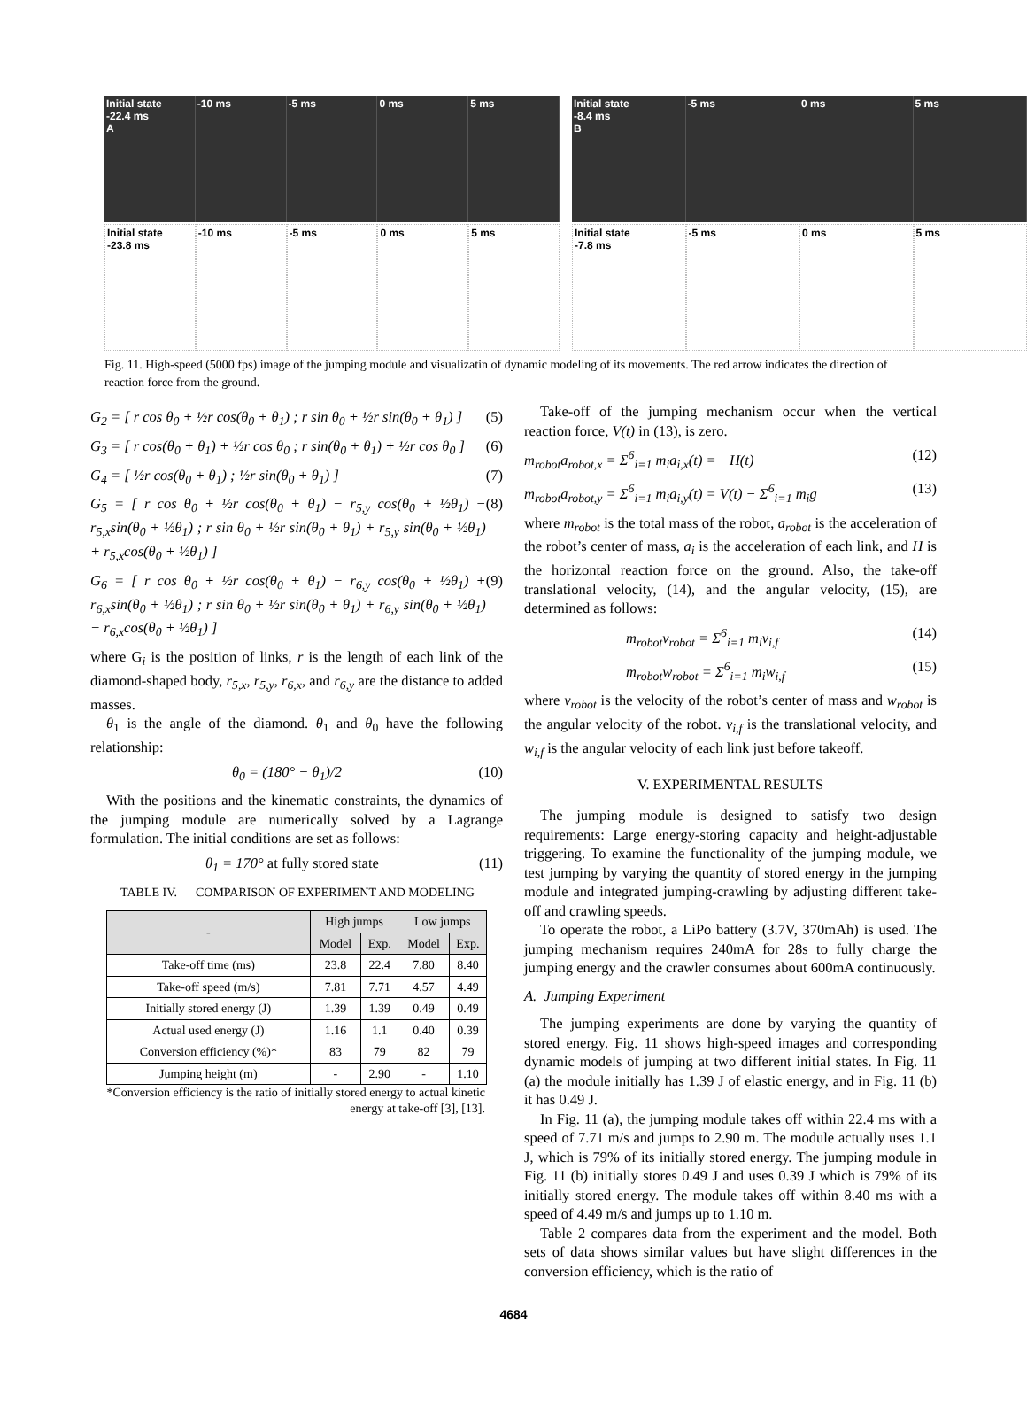Initial state
-22.4 ms
A
-10 ms -5 ms 0 ms 5 ms
Initial state
-23.8 ms
-10 ms -5 ms 0 ms 5 ms
Initial state
-8.4 ms
B
-5 ms 0 ms 5 ms
Initial state
-7.8 ms
-5 ms 0 ms 5 ms
Fig. 11. High-speed (5000 fps) image of the jumping module and visualizatin of dynamic modeling of its movements. The red arrow indicates the direction of reaction force from the ground.
G<sub>2</sub> = [ r cos θ<sub>0</sub> + ½r cos(θ<sub>0</sub> + θ<sub>1</sub>) ; r sin θ<sub>0</sub> + ½r sin(θ<sub>0</sub> + θ<sub>1</sub>) ] (5)
G<sub>3</sub> = [ r cos(θ<sub>0</sub> + θ<sub>1</sub>) + ½r cos θ<sub>0</sub> ; r sin(θ<sub>0</sub> + θ<sub>1</sub>) + ½r cos θ<sub>0</sub> ] (6)
G<sub>4</sub> = [ ½r cos(θ<sub>0</sub> + θ<sub>1</sub>) ; ½r sin(θ<sub>0</sub> + θ<sub>1</sub>) ] (7)
G<sub>5</sub> = [ r cos θ<sub>0</sub> + ½r cos(θ<sub>0</sub> + θ<sub>1</sub>) − r<sub>5,y</sub> cos(θ<sub>0</sub> + ½θ<sub>1</sub>) − r<sub>5,x</sub>sin(θ<sub>0</sub> + ½θ<sub>1</sub>) ; r sin θ<sub>0</sub> + ½r sin(θ<sub>0</sub> + θ<sub>1</sub>) + r<sub>5,y</sub> sin(θ<sub>0</sub> + ½θ<sub>1</sub>) + r<sub>5,x</sub>cos(θ<sub>0</sub> + ½θ<sub>1</sub>) ] (8)
G<sub>6</sub> = [ r cos θ<sub>0</sub> + ½r cos(θ<sub>0</sub> + θ<sub>1</sub>) − r<sub>6,y</sub> cos(θ<sub>0</sub> + ½θ<sub>1</sub>) + r<sub>6,x</sub>sin(θ<sub>0</sub> + ½θ<sub>1</sub>) ; r sin θ<sub>0</sub> + ½r sin(θ<sub>0</sub> + θ<sub>1</sub>) + r<sub>6,y</sub> sin(θ<sub>0</sub> + ½θ<sub>1</sub>) − r<sub>6,x</sub>cos(θ<sub>0</sub> + ½θ<sub>1</sub>) ] (9)
where G<sub>i</sub> is the position of links, r is the length of each link of the diamond-shaped body, r<sub>5,x</sub>, r<sub>5,y</sub>, r<sub>6,x</sub>, and r<sub>6,y</sub> are the distance to added masses.
θ<sub>1</sub> is the angle of the diamond. θ<sub>1</sub> and θ<sub>0</sub> have the following relationship:
θ<sub>0</sub> = (180° − θ<sub>1</sub>)/2 (10)
With the positions and the kinematic constraints, the dynamics of the jumping module are numerically solved by a Lagrange formulation. The initial conditions are set as follows:
θ<sub>1</sub> = 170° at fully stored state (11)
TABLE IV. COMPARISON OF EXPERIMENT AND MODELING
| - | High jumps | | Low jumps | |
| --- | --- | --- | --- | --- |
| | Model | Exp. | Model | Exp. |
| Take-off time (ms) | 23.8 | 22.4 | 7.80 | 8.40 |
| Take-off speed (m/s) | 7.81 | 7.71 | 4.57 | 4.49 |
| Initially stored energy (J) | 1.39 | 1.39 | 0.49 | 0.49 |
| Actual used energy (J) | 1.16 | 1.1 | 0.40 | 0.39 |
| Conversion efficiency (%)* | 83 | 79 | 82 | 79 |
| Jumping height (m) | - | 2.90 | - | 1.10 |
*Conversion efficiency is the ratio of initially stored energy to actual kinetic energy at take-off [3], [13].
Take-off of the jumping mechanism occur when the vertical reaction force, V(t) in (13), is zero.
m<sub>robot</sub>a<sub>robot,x</sub> = Σ<sup>6</sup><sub>i=1</sub> m<sub>i</sub>a<sub>i,x</sub>(t) = −H(t) (12)
m<sub>robot</sub>a<sub>robot,y</sub> = Σ<sup>6</sup><sub>i=1</sub> m<sub>i</sub>a<sub>i,y</sub>(t) = V(t) − Σ<sup>6</sup><sub>i=1</sub> m<sub>i</sub>g (13)
where m<sub>robot</sub> is the total mass of the robot, a<sub>robot</sub> is the acceleration of the robot’s center of mass, a<sub>i</sub> is the acceleration of each link, and H is the horizontal reaction force on the ground. Also, the take-off translational velocity, (14), and the angular velocity, (15), are determined as follows:
m<sub>robot</sub>v<sub>robot</sub> = Σ<sup>6</sup><sub>i=1</sub> m<sub>i</sub>v<sub>i,f</sub> (14)
m<sub>robot</sub>w<sub>robot</sub> = Σ<sup>6</sup><sub>i=1</sub> m<sub>i</sub>w<sub>i,f</sub> (15)
where v<sub>robot</sub> is the velocity of the robot’s center of mass and w<sub>robot</sub> is the angular velocity of the robot. v<sub>i,f</sub> is the translational velocity, and w<sub>i,f</sub> is the angular velocity of each link just before takeoff.
V. EXPERIMENTAL RESULTS
The jumping module is designed to satisfy two design requirements: Large energy-storing capacity and height-adjustable triggering. To examine the functionality of the jumping module, we test jumping by varying the quantity of stored energy in the jumping module and integrated jumping-crawling by adjusting different take-off and crawling speeds.
To operate the robot, a LiPo battery (3.7V, 370mAh) is used. The jumping mechanism requires 240mA for 28s to fully charge the jumping energy and the crawler consumes about 600mA continuously.
A. Jumping Experiment
The jumping experiments are done by varying the quantity of stored energy. Fig. 11 shows high-speed images and corresponding dynamic models of jumping at two different initial states. In Fig. 11 (a) the module initially has 1.39 J of elastic energy, and in Fig. 11 (b) it has 0.49 J.
In Fig. 11 (a), the jumping module takes off within 22.4 ms with a speed of 7.71 m/s and jumps to 2.90 m. The module actually uses 1.1 J, which is 79% of its initially stored energy. The jumping module in Fig. 11 (b) initially stores 0.49 J and uses 0.39 J which is 79% of its initially stored energy. The module takes off within 8.40 ms with a speed of 4.49 m/s and jumps up to 1.10 m.
Table 2 compares data from the experiment and the model. Both sets of data shows similar values but have slight differences in the conversion efficiency, which is the ratio of
4684